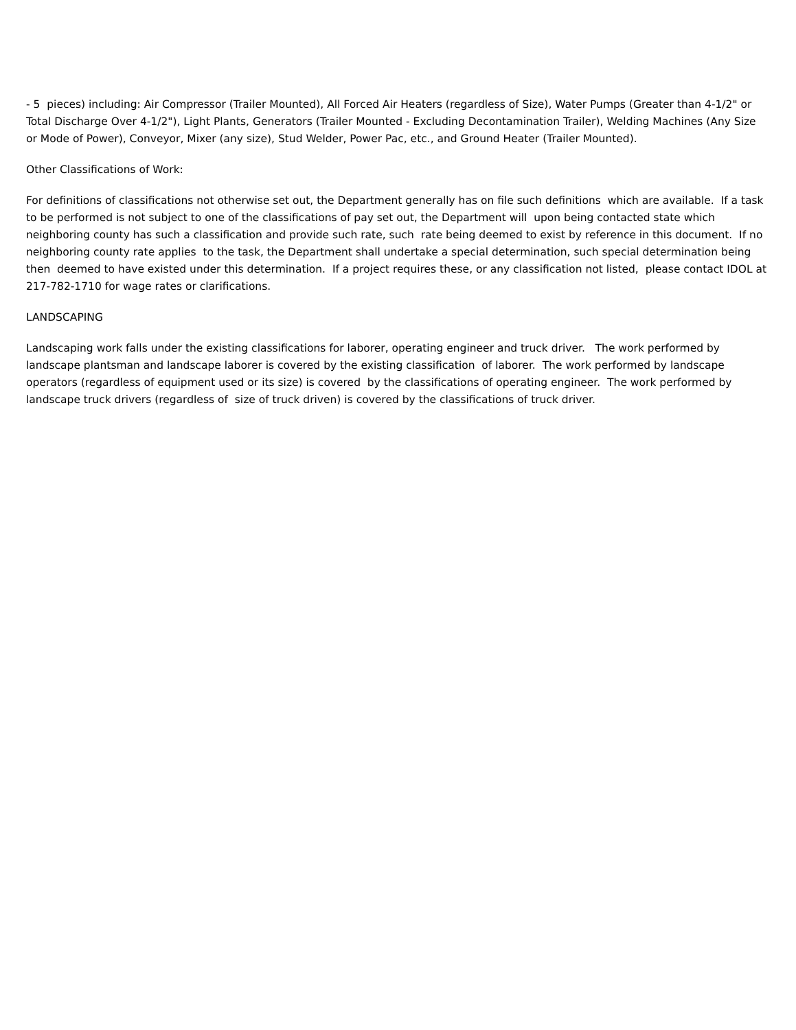- 5 pieces) including: Air Compressor (Trailer Mounted), All Forced Air Heaters (regardless of Size), Water Pumps (Greater than 4-1/2" or Total Discharge Over 4-1/2"), Light Plants, Generators (Trailer Mounted - Excluding Decontamination Trailer), Welding Machines (Any Size or Mode of Power), Conveyor, Mixer (any size), Stud Welder, Power Pac, etc., and Ground Heater (Trailer Mounted).
Other Classifications of Work:
For definitions of classifications not otherwise set out, the Department generally has on file such definitions which are available. If a task to be performed is not subject to one of the classifications of pay set out, the Department will upon being contacted state which neighboring county has such a classification and provide such rate, such rate being deemed to exist by reference in this document. If no neighboring county rate applies to the task, the Department shall undertake a special determination, such special determination being then deemed to have existed under this determination. If a project requires these, or any classification not listed, please contact IDOL at 217-782-1710 for wage rates or clarifications.
LANDSCAPING
Landscaping work falls under the existing classifications for laborer, operating engineer and truck driver. The work performed by landscape plantsman and landscape laborer is covered by the existing classification of laborer. The work performed by landscape operators (regardless of equipment used or its size) is covered by the classifications of operating engineer. The work performed by landscape truck drivers (regardless of size of truck driven) is covered by the classifications of truck driver.